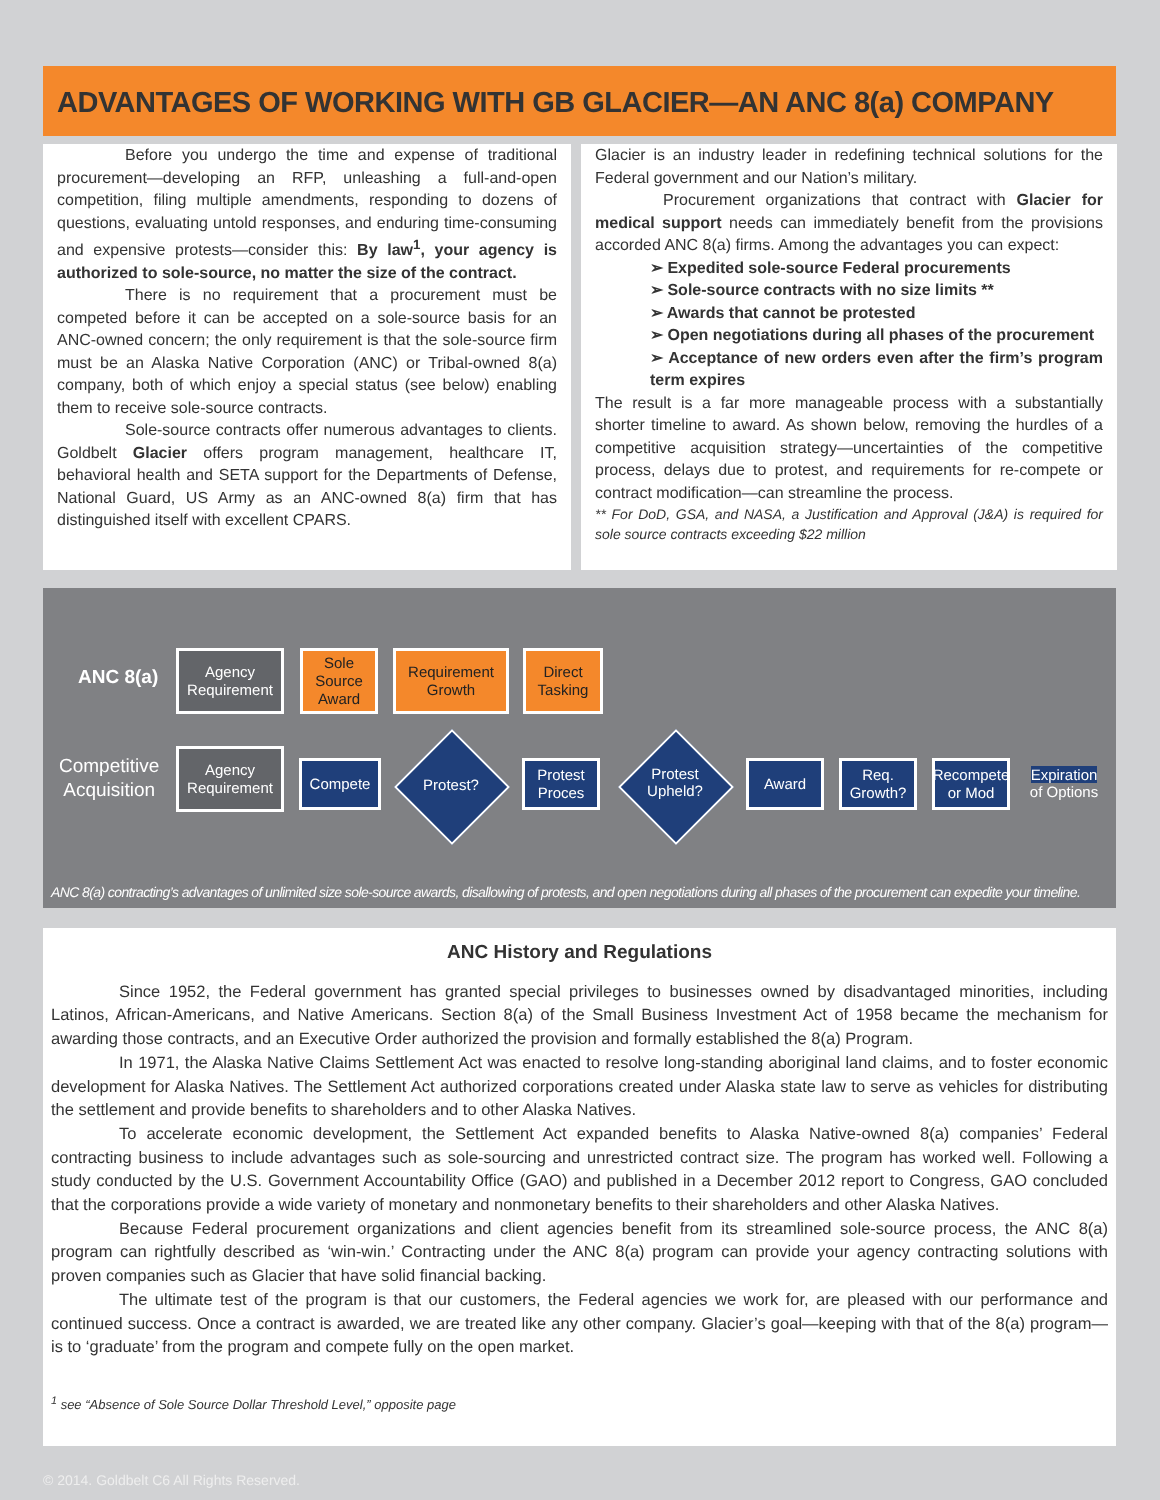ADVANTAGES OF WORKING WITH GB GLACIER—AN ANC 8(a) COMPANY
Before you undergo the time and expense of traditional procurement—developing an RFP, unleashing a full-and-open competition, filing multiple amendments, responding to dozens of questions, evaluating untold responses, and enduring time-consuming and expensive protests—consider this: By law<sup>1</sup>, your agency is authorized to sole-source, no matter the size of the contract.
There is no requirement that a procurement must be competed before it can be accepted on a sole-source basis for an ANC-owned concern; the only requirement is that the sole-source firm must be an Alaska Native Corporation (ANC) or Tribal-owned 8(a) company, both of which enjoy a special status (see below) enabling them to receive sole-source contracts.
Sole-source contracts offer numerous advantages to clients. Goldbelt Glacier offers program management, healthcare IT, behavioral health and SETA support for the Departments of Defense, National Guard, US Army as an ANC-owned 8(a) firm that has distinguished itself with excellent CPARS.
Glacier is an industry leader in redefining technical solutions for the Federal government and our Nation’s military.
Procurement organizations that contract with Glacier for medical support needs can immediately benefit from the provisions accorded ANC 8(a) firms. Among the advantages you can expect:
➢ Expedited sole-source Federal procurements
➢ Sole-source contracts with no size limits **
➢ Awards that cannot be protested
➢ Open negotiations during all phases of the procurement
➢ Acceptance of new orders even after the firm’s program term expires
The result is a far more manageable process with a substantially shorter timeline to award. As shown below, removing the hurdles of a competitive acquisition strategy—uncertainties of the competitive process, delays due to protest, and requirements for re-compete or contract modification—can streamline the process.
** For DoD, GSA, and NASA, a Justification and Approval (J&A) is required for sole source contracts exceeding $22 million
ANC 8(a)
Agency Requirement
Sole Source Award
Requirement Growth
Direct Tasking
Competitive
Acquisition
Agency Requirement
Compete
Protest?
Protest Proces
Protest Upheld?
Award
Req. Growth?
Recompete or Mod
Expiration of Options
ANC 8(a) contracting’s advantages of unlimited size sole-source awards, disallowing of protests, and open negotiations during all phases of the procurement can expedite your timeline.
ANC History and Regulations
Since 1952, the Federal government has granted special privileges to businesses owned by disadvantaged minorities, including Latinos, African-Americans, and Native Americans. Section 8(a) of the Small Business Investment Act of 1958 became the mechanism for awarding those contracts, and an Executive Order authorized the provision and formally established the 8(a) Program.
In 1971, the Alaska Native Claims Settlement Act was enacted to resolve long-standing aboriginal land claims, and to foster economic development for Alaska Natives. The Settlement Act authorized corporations created under Alaska state law to serve as vehicles for distributing the settlement and provide benefits to shareholders and to other Alaska Natives.
To accelerate economic development, the Settlement Act expanded benefits to Alaska Native-owned 8(a) companies’ Federal contracting business to include advantages such as sole-sourcing and unrestricted contract size. The program has worked well. Following a study conducted by the U.S. Government Accountability Office (GAO) and published in a December 2012 report to Congress, GAO concluded that the corporations provide a wide variety of monetary and nonmonetary benefits to their shareholders and other Alaska Natives.
Because Federal procurement organizations and client agencies benefit from its streamlined sole-source process, the ANC 8(a) program can rightfully described as ‘win-win.’ Contracting under the ANC 8(a) program can provide your agency contracting solutions with proven companies such as Glacier that have solid financial backing.
The ultimate test of the program is that our customers, the Federal agencies we work for, are pleased with our performance and continued success. Once a contract is awarded, we are treated like any other company. Glacier’s goal—keeping with that of the 8(a) program—is to ‘graduate’ from the program and compete fully on the open market.
<sup>1</sup> see “Absence of Sole Source Dollar Threshold Level,” opposite page
© 2014. Goldbelt C6 All Rights Reserved.